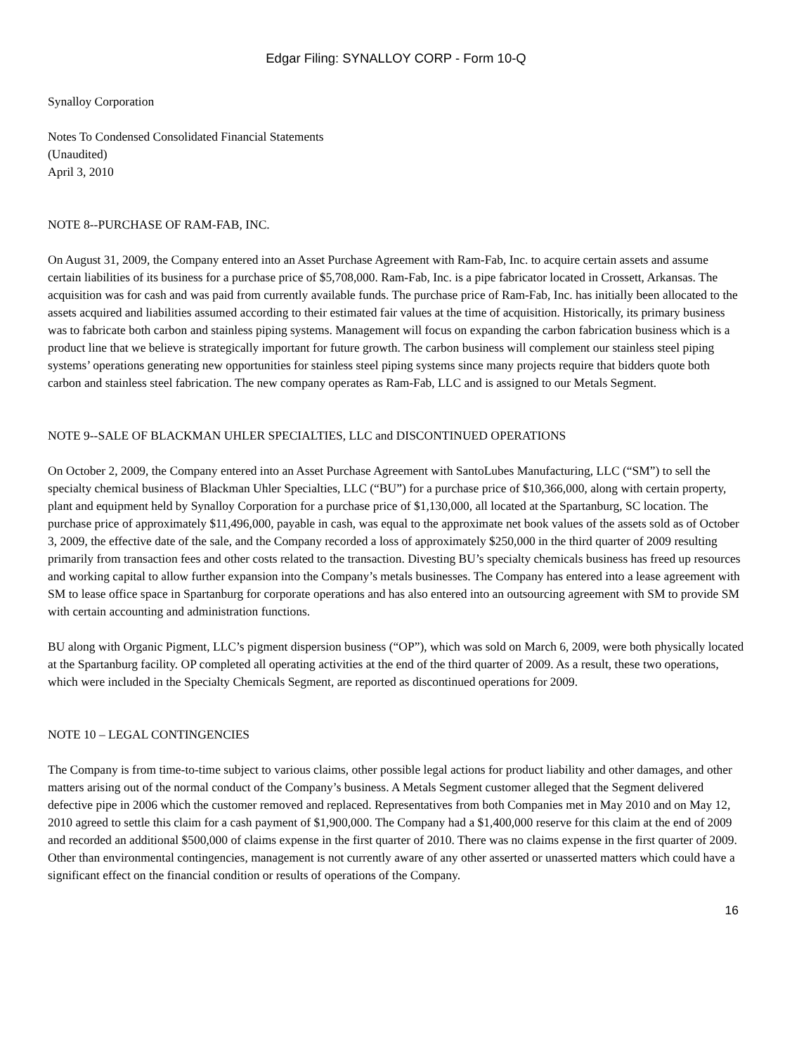Edgar Filing: SYNALLOY CORP - Form 10-Q
Synalloy Corporation
Notes To Condensed Consolidated Financial Statements
(Unaudited)
April 3, 2010
NOTE 8--PURCHASE OF RAM-FAB, INC.
On August 31, 2009, the Company entered into an Asset Purchase Agreement with Ram-Fab, Inc. to acquire certain assets and assume certain liabilities of its business for a purchase price of $5,708,000. Ram-Fab, Inc. is a pipe fabricator located in Crossett, Arkansas. The acquisition was for cash and was paid from currently available funds. The purchase price of Ram-Fab, Inc. has initially been allocated to the assets acquired and liabilities assumed according to their estimated fair values at the time of acquisition. Historically, its primary business was to fabricate both carbon and stainless piping systems. Management will focus on expanding the carbon fabrication business which is a product line that we believe is strategically important for future growth. The carbon business will complement our stainless steel piping systems’ operations generating new opportunities for stainless steel piping systems since many projects require that bidders quote both carbon and stainless steel fabrication. The new company operates as Ram-Fab, LLC and is assigned to our Metals Segment.
NOTE 9--SALE OF BLACKMAN UHLER SPECIALTIES, LLC and DISCONTINUED OPERATIONS
On October 2, 2009, the Company entered into an Asset Purchase Agreement with SantoLubes Manufacturing, LLC (“SM”) to sell the specialty chemical business of Blackman Uhler Specialties, LLC (“BU”) for a purchase price of $10,366,000, along with certain property, plant and equipment held by Synalloy Corporation for a purchase price of $1,130,000, all located at the Spartanburg, SC location. The purchase price of approximately $11,496,000, payable in cash, was equal to the approximate net book values of the assets sold as of October 3, 2009, the effective date of the sale, and the Company recorded a loss of approximately $250,000 in the third quarter of 2009 resulting primarily from transaction fees and other costs related to the transaction. Divesting BU’s specialty chemicals business has freed up resources and working capital to allow further expansion into the Company’s metals businesses. The Company has entered into a lease agreement with SM to lease office space in Spartanburg for corporate operations and has also entered into an outsourcing agreement with SM to provide SM with certain accounting and administration functions.
BU along with Organic Pigment, LLC’s pigment dispersion business (“OP”), which was sold on March 6, 2009, were both physically located at the Spartanburg facility. OP completed all operating activities at the end of the third quarter of 2009. As a result, these two operations, which were included in the Specialty Chemicals Segment, are reported as discontinued operations for 2009.
NOTE 10 – LEGAL CONTINGENCIES
The Company is from time-to-time subject to various claims, other possible legal actions for product liability and other damages, and other matters arising out of the normal conduct of the Company’s business. A Metals Segment customer alleged that the Segment delivered defective pipe in 2006 which the customer removed and replaced. Representatives from both Companies met in May 2010 and on May 12, 2010 agreed to settle this claim for a cash payment of $1,900,000. The Company had a $1,400,000 reserve for this claim at the end of 2009 and recorded an additional $500,000 of claims expense in the first quarter of 2010. There was no claims expense in the first quarter of 2009. Other than environmental contingencies, management is not currently aware of any other asserted or unasserted matters which could have a significant effect on the financial condition or results of operations of the Company.
16